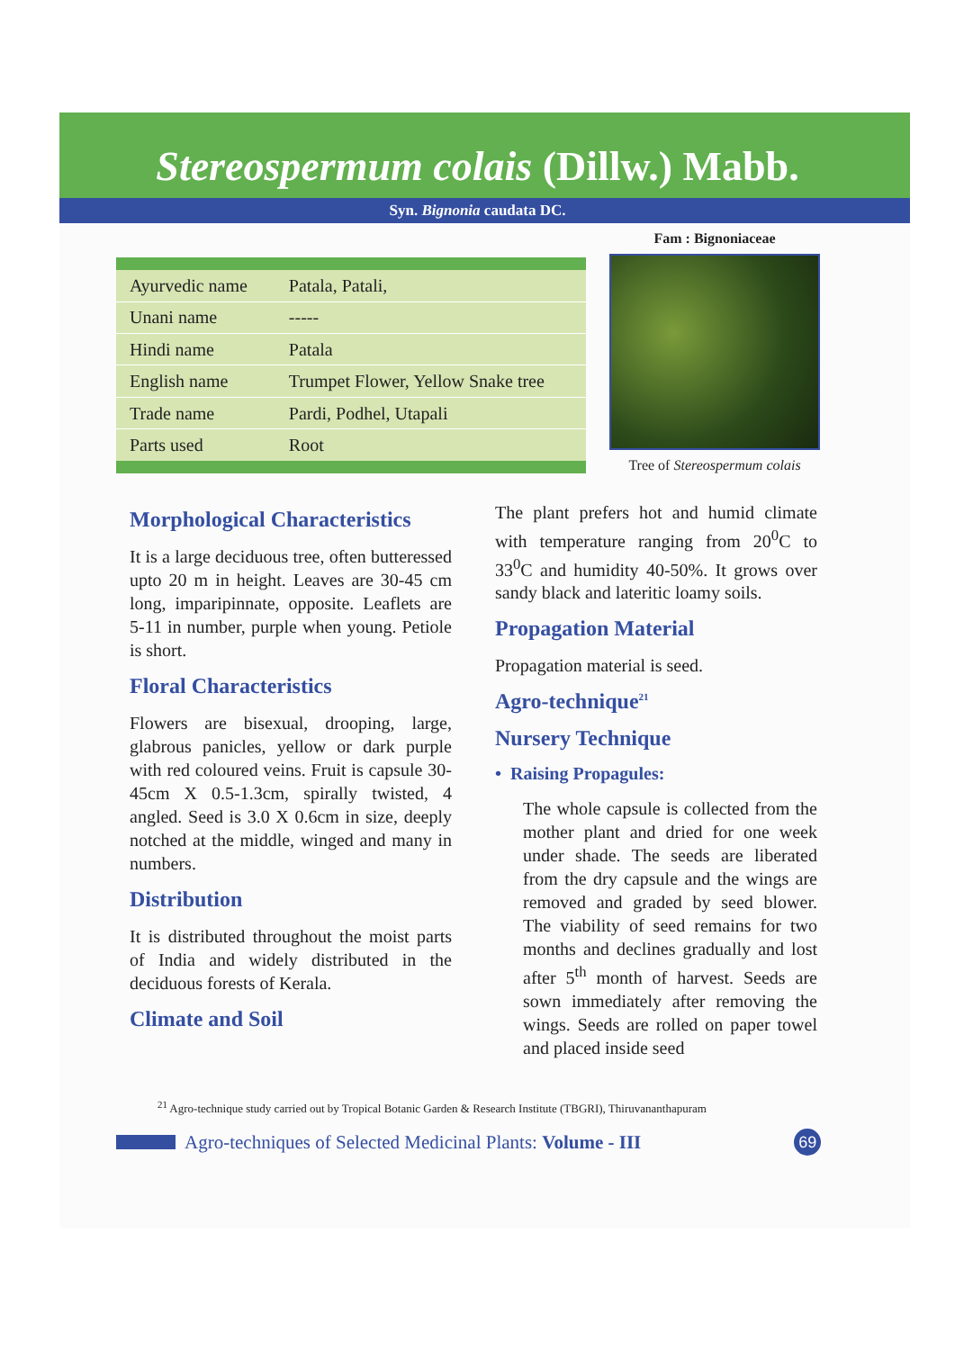Stereospermum colais (Dillw.) Mabb.
Syn. Bignonia caudata DC.
| Ayurvedic name | Patala, Patali, |
| Unani name | ----- |
| Hindi name | Patala |
| English name | Trumpet Flower, Yellow Snake tree |
| Trade name | Pardi, Podhel, Utapali |
| Parts used | Root |
Fam : Bignoniaceae
Tree of Stereospermum colais
Morphological Characteristics
It is a large deciduous tree, often butteressed upto 20 m in height. Leaves are 30-45 cm long, imparipinnate, opposite. Leaflets are 5-11 in number, purple when young. Petiole is short.
Floral Characteristics
Flowers are bisexual, drooping, large, glabrous panicles, yellow or dark purple with red coloured veins. Fruit is capsule 30-45cm X 0.5-1.3cm, spirally twisted, 4 angled. Seed is 3.0 X 0.6cm in size, deeply notched at the middle, winged and many in numbers.
Distribution
It is distributed throughout the moist parts of India and widely distributed in the deciduous forests of Kerala.
Climate and Soil
The plant prefers hot and humid climate with temperature ranging from 20<sup>0</sup>C to 33<sup>0</sup>C and humidity 40-50%. It grows over sandy black and lateritic loamy soils.
Propagation Material
Propagation material is seed.
Agro-technique<sup>21</sup>
Nursery Technique
• Raising Propagules:
The whole capsule is collected from the mother plant and dried for one week under shade. The seeds are liberated from the dry capsule and the wings are removed and graded by seed blower. The viability of seed remains for two months and declines gradually and lost after 5<sup>th</sup> month of harvest. Seeds are sown immediately after removing the wings. Seeds are rolled on paper towel and placed inside seed
<sup>21</sup> Agro-technique study carried out by Tropical Botanic Garden & Research Institute (TBGRI), Thiruvananthapuram
Agro-techniques of Selected Medicinal Plants: Volume - III
69